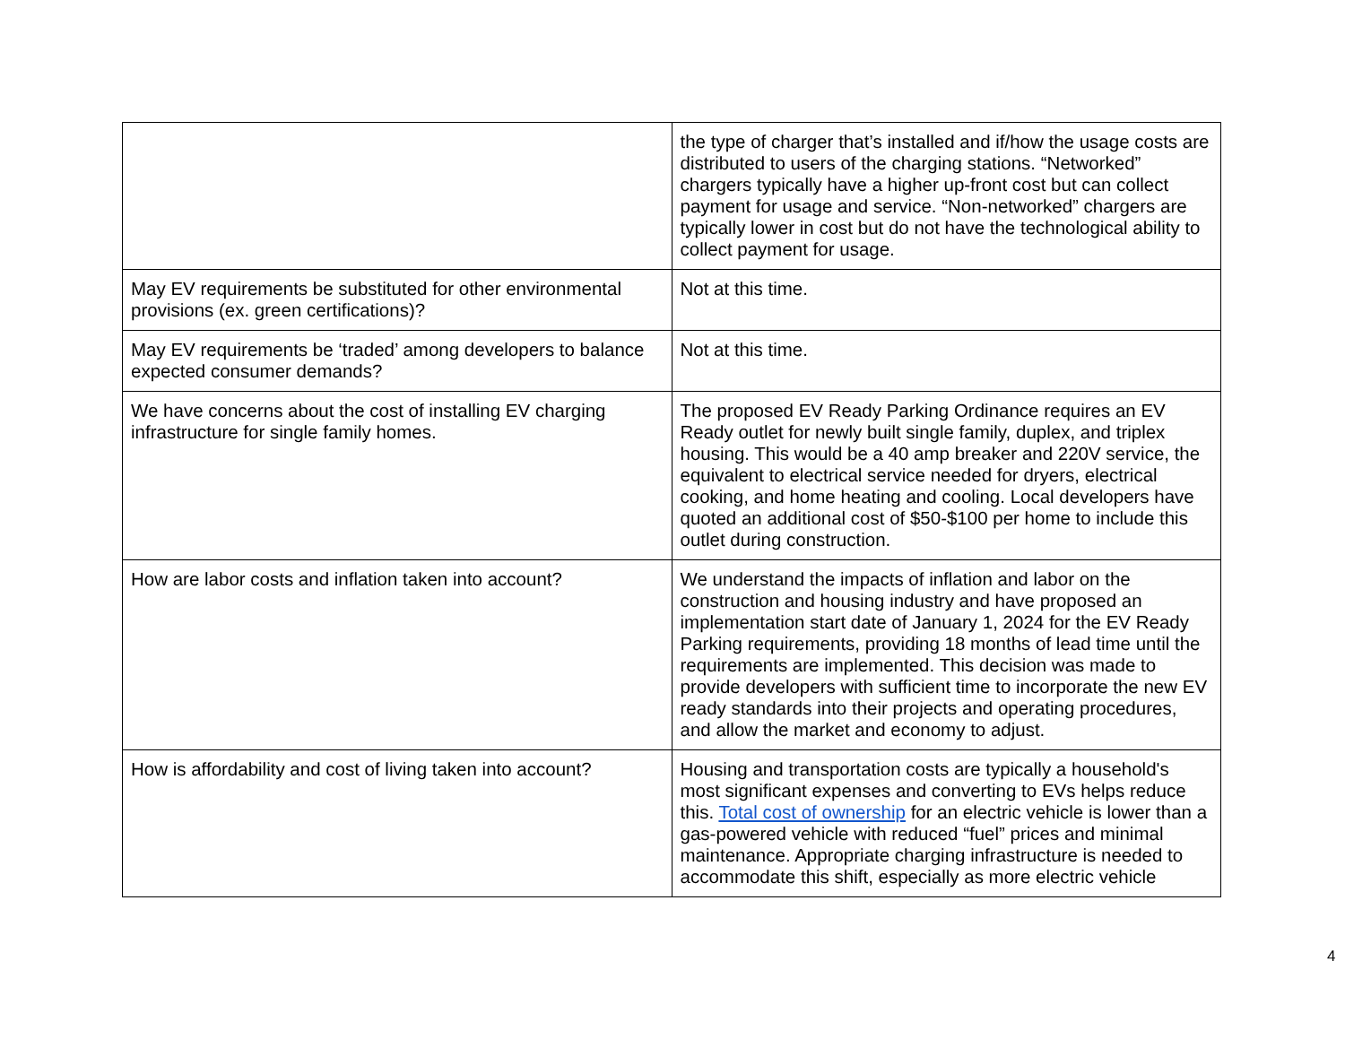| | the type of charger that’s installed and if/how the usage costs are distributed to users of the charging stations. “Networked” chargers typically have a higher up-front cost but can collect payment for usage and service. “Non-networked” chargers are typically lower in cost but do not have the technological ability to collect payment for usage. |
| May EV requirements be substituted for other environmental provisions (ex. green certifications)? | Not at this time. |
| May EV requirements be ‘traded’ among developers to balance expected consumer demands? | Not at this time. |
| We have concerns about the cost of installing EV charging infrastructure for single family homes. | The proposed EV Ready Parking Ordinance requires an EV Ready outlet for newly built single family, duplex, and triplex housing. This would be a 40 amp breaker and 220V service, the equivalent to electrical service needed for dryers, electrical cooking, and home heating and cooling. Local developers have quoted an additional cost of $50-$100 per home to include this outlet during construction. |
| How are labor costs and inflation taken into account? | We understand the impacts of inflation and labor on the construction and housing industry and have proposed an implementation start date of January 1, 2024 for the EV Ready Parking requirements, providing 18 months of lead time until the requirements are implemented. This decision was made to provide developers with sufficient time to incorporate the new EV ready standards into their projects and operating procedures, and allow the market and economy to adjust. |
| How is affordability and cost of living taken into account? | Housing and transportation costs are typically a household's most significant expenses and converting to EVs helps reduce this. Total cost of ownership for an electric vehicle is lower than a gas-powered vehicle with reduced “fuel” prices and minimal maintenance. Appropriate charging infrastructure is needed to accommodate this shift, especially as more electric vehicle |
4